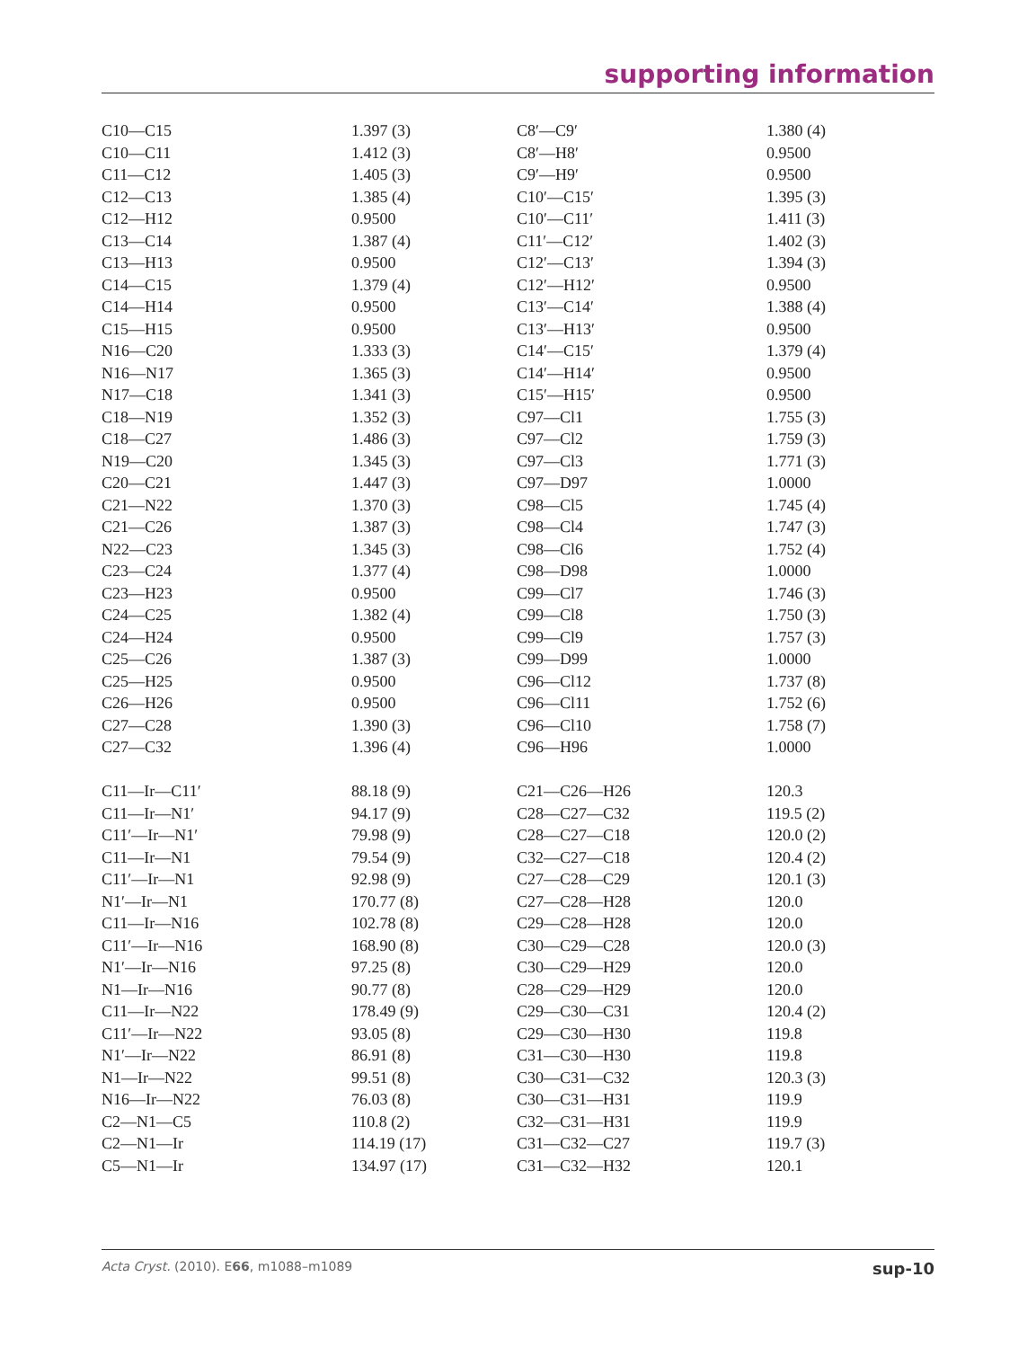supporting information
| C10—C15 | 1.397 (3) | C8′—C9′ | 1.380 (4) |
| C10—C11 | 1.412 (3) | C8′—H8′ | 0.9500 |
| C11—C12 | 1.405 (3) | C9′—H9′ | 0.9500 |
| C12—C13 | 1.385 (4) | C10′—C15′ | 1.395 (3) |
| C12—H12 | 0.9500 | C10′—C11′ | 1.411 (3) |
| C13—C14 | 1.387 (4) | C11′—C12′ | 1.402 (3) |
| C13—H13 | 0.9500 | C12′—C13′ | 1.394 (3) |
| C14—C15 | 1.379 (4) | C12′—H12′ | 0.9500 |
| C14—H14 | 0.9500 | C13′—C14′ | 1.388 (4) |
| C15—H15 | 0.9500 | C13′—H13′ | 0.9500 |
| N16—C20 | 1.333 (3) | C14′—C15′ | 1.379 (4) |
| N16—N17 | 1.365 (3) | C14′—H14′ | 0.9500 |
| N17—C18 | 1.341 (3) | C15′—H15′ | 0.9500 |
| C18—N19 | 1.352 (3) | C97—Cl1 | 1.755 (3) |
| C18—C27 | 1.486 (3) | C97—Cl2 | 1.759 (3) |
| N19—C20 | 1.345 (3) | C97—Cl3 | 1.771 (3) |
| C20—C21 | 1.447 (3) | C97—D97 | 1.0000 |
| C21—N22 | 1.370 (3) | C98—Cl5 | 1.745 (4) |
| C21—C26 | 1.387 (3) | C98—Cl4 | 1.747 (3) |
| N22—C23 | 1.345 (3) | C98—Cl6 | 1.752 (4) |
| C23—C24 | 1.377 (4) | C98—D98 | 1.0000 |
| C23—H23 | 0.9500 | C99—Cl7 | 1.746 (3) |
| C24—C25 | 1.382 (4) | C99—Cl8 | 1.750 (3) |
| C24—H24 | 0.9500 | C99—Cl9 | 1.757 (3) |
| C25—C26 | 1.387 (3) | C99—D99 | 1.0000 |
| C25—H25 | 0.9500 | C96—Cl12 | 1.737 (8) |
| C26—H26 | 0.9500 | C96—Cl11 | 1.752 (6) |
| C27—C28 | 1.390 (3) | C96—Cl10 | 1.758 (7) |
| C27—C32 | 1.396 (4) | C96—H96 | 1.0000 |
| C11—Ir—C11′ | 88.18 (9) | C21—C26—H26 | 120.3 |
| C11—Ir—N1′ | 94.17 (9) | C28—C27—C32 | 119.5 (2) |
| C11′—Ir—N1′ | 79.98 (9) | C28—C27—C18 | 120.0 (2) |
| C11—Ir—N1 | 79.54 (9) | C32—C27—C18 | 120.4 (2) |
| C11′—Ir—N1 | 92.98 (9) | C27—C28—C29 | 120.1 (3) |
| N1′—Ir—N1 | 170.77 (8) | C27—C28—H28 | 120.0 |
| C11—Ir—N16 | 102.78 (8) | C29—C28—H28 | 120.0 |
| C11′—Ir—N16 | 168.90 (8) | C30—C29—C28 | 120.0 (3) |
| N1′—Ir—N16 | 97.25 (8) | C30—C29—H29 | 120.0 |
| N1—Ir—N16 | 90.77 (8) | C28—C29—H29 | 120.0 |
| C11—Ir—N22 | 178.49 (9) | C29—C30—C31 | 120.4 (2) |
| C11′—Ir—N22 | 93.05 (8) | C29—C30—H30 | 119.8 |
| N1′—Ir—N22 | 86.91 (8) | C31—C30—H30 | 119.8 |
| N1—Ir—N22 | 99.51 (8) | C30—C31—C32 | 120.3 (3) |
| N16—Ir—N22 | 76.03 (8) | C30—C31—H31 | 119.9 |
| C2—N1—C5 | 110.8 (2) | C32—C31—H31 | 119.9 |
| C2—N1—Ir | 114.19 (17) | C31—C32—C27 | 119.7 (3) |
| C5—N1—Ir | 134.97 (17) | C31—C32—H32 | 120.1 |
Acta Cryst. (2010). E66, m1088–m1089 sup-10